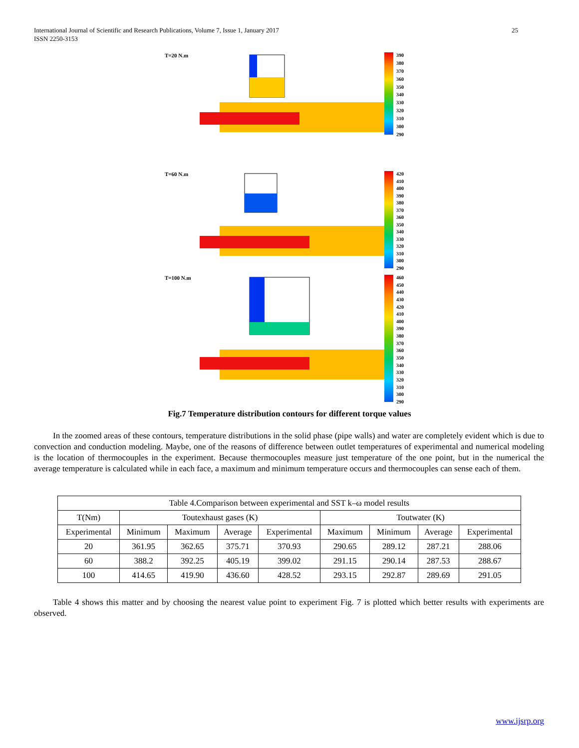International Journal of Scientific and Research Publications, Volume 7, Issue 1, January 2017
ISSN 2250-3153
25
T=20 N.m 390
380
370
360
350
340
330
320
310
300
290
T=60 N.m 420
410
400
390
380
370
360
350
340
330
320
310
300
290
T=100 N.m 460
450
440
430
420
410
400
390
380
370
360
350
340
330
320
310
300
290
Fig.7 Temperature distribution contours for different torque values
In the zoomed areas of these contours, temperature distributions in the solid phase (pipe walls) and water are completely evident which is due to convection and conduction modeling. Maybe, one of the reasons of difference between outlet temperatures of experimental and numerical modeling is the location of thermocouples in the experiment. Because thermocouples measure just temperature of the one point, but in the numerical the average temperature is calculated while in each face, a maximum and minimum temperature occurs and thermocouples can sense each of them.
| Table 4.Comparison between experimental and SST k–ω model results | | | | | | | | |
| T(Nm) | Toutexhaust gases (K) | | | | Toutwater (K) | | | |
| Experimental | Minimum | Maximum | Average | Experimental | Maximum | Minimum | Average | Experimental |
| 20 | 361.95 | 362.65 | 375.71 | 370.93 | 290.65 | 289.12 | 287.21 | 288.06 |
| 60 | 388.2 | 392.25 | 405.19 | 399.02 | 291.15 | 290.14 | 287.53 | 288.67 |
| 100 | 414.65 | 419.90 | 436.60 | 428.52 | 293.15 | 292.87 | 289.69 | 291.05 |
Table 4 shows this matter and by choosing the nearest value point to experiment Fig. 7 is plotted which better results with experiments are observed.
www.ijsrp.org